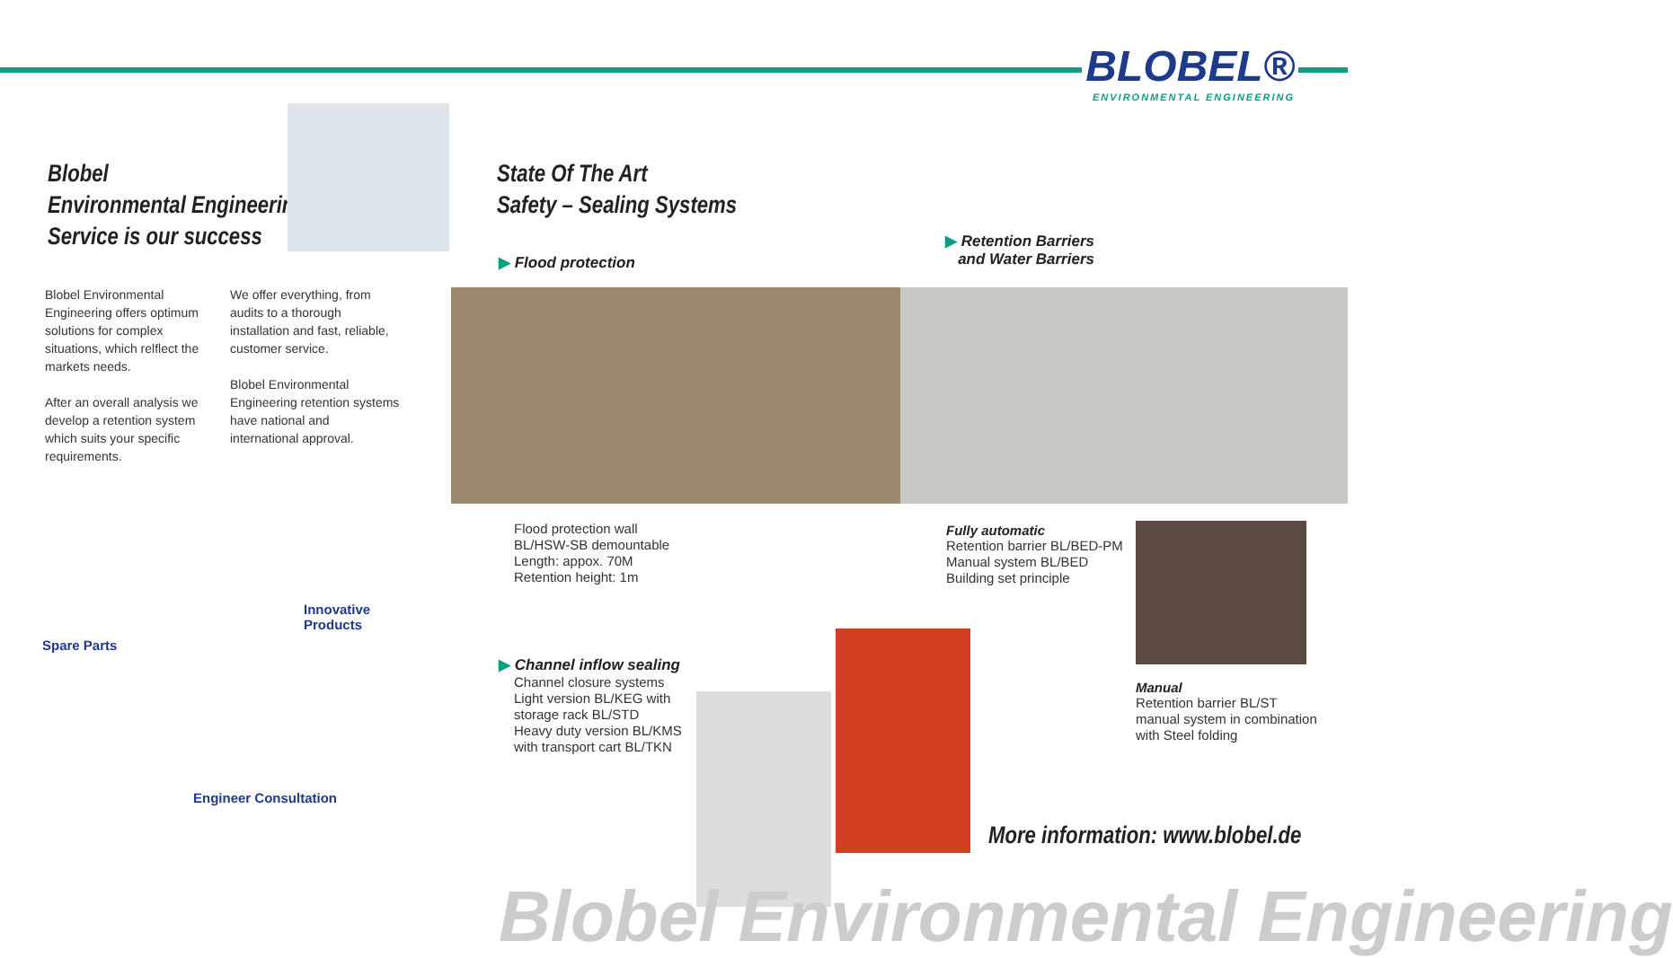BLOBEL®
ENVIRONMENTAL ENGINEERING
Blobel
Environmental Engineering
Service is our success
Blobel Environmental Engineering offers optimum solutions for complex situations, which relflect the markets needs.
After an overall analysis we develop a retention system which suits your specific requirements.
We offer everything, from audits to a thorough installation and fast, reliable, customer service.
Blobel Environmental Engineering retention systems have national and international approval.
State Of The Art
Safety – Sealing Systems
▶ Flood protection
▶ Retention Barriers
and Water Barriers
Flood protection wall
BL/HSW-SB demountable
Length: appox. 70M
Retention height: 1m
Fully automatic
Retention barrier BL/BED-PM
Manual system BL/BED
Building set principle
Manual
Retention barrier BL/ST
manual system in combination
with Steel folding
▶ Channel inflow sealing
Channel closure systems
Light version BL/KEG with
storage rack BL/STD
Heavy duty version BL/KMS
with transport cart BL/TKN
Innovative
Products
Spare Parts
Engineer Consultation
More information: www.blobel.de
Blobel Environmental Engineering